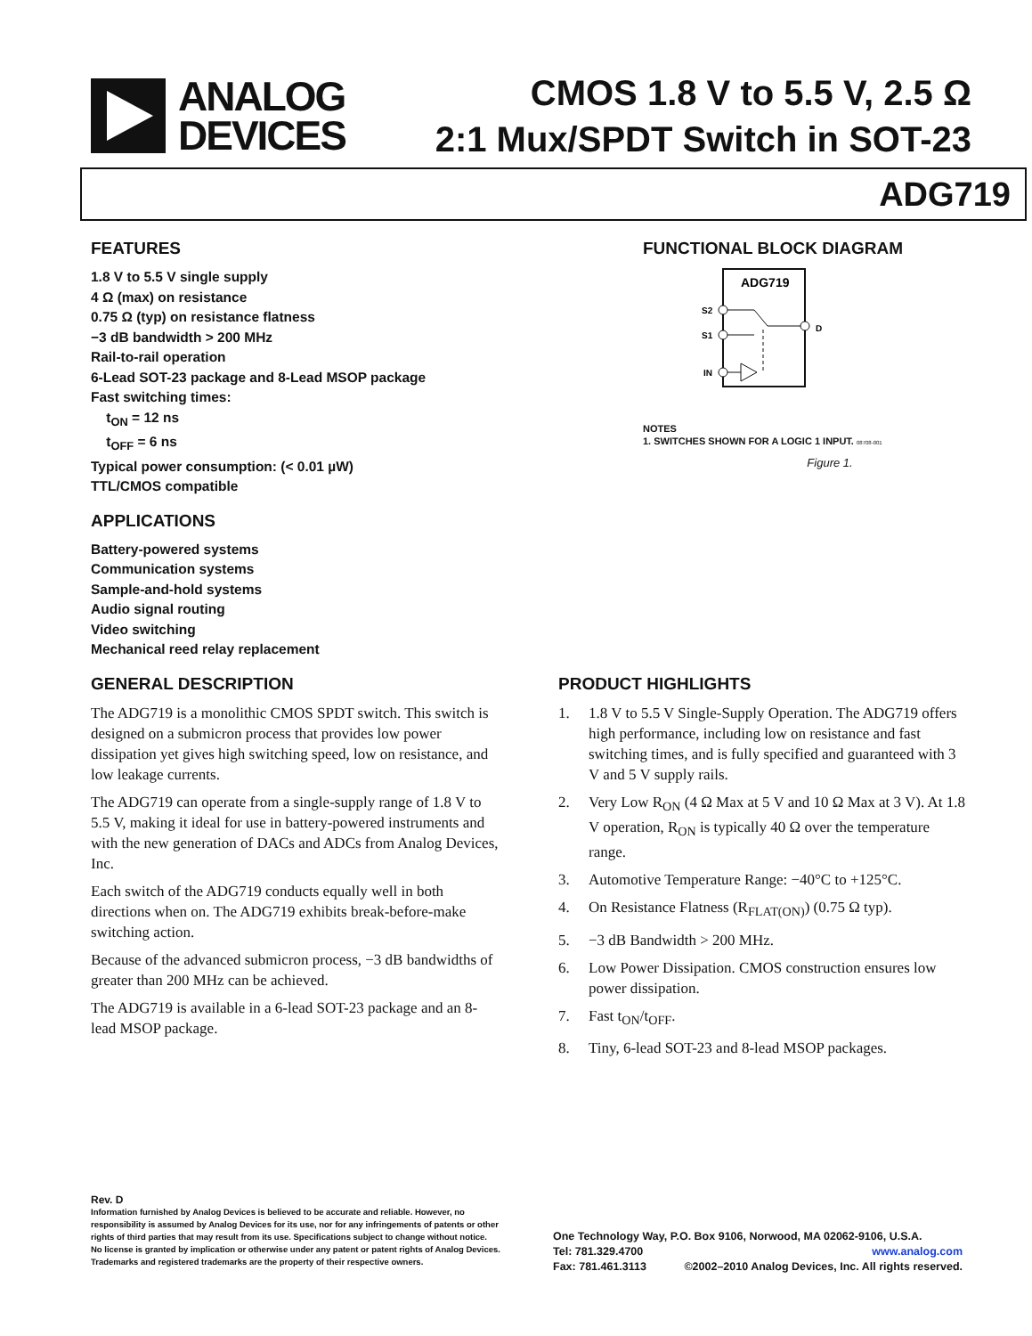ANALOG
DEVICES
CMOS 1.8 V to 5.5 V, 2.5 Ω
2:1 Mux/SPDT Switch in SOT-23
ADG719
FEATURES
1.8 V to 5.5 V single supply
4 Ω (max) on resistance
0.75 Ω (typ) on resistance flatness
−3 dB bandwidth > 200 MHz
Rail-to-rail operation
6-Lead SOT-23 package and 8-Lead MSOP package
Fast switching times:
t<sub>ON</sub> = 12 ns
t<sub>OFF</sub> = 6 ns
Typical power consumption: (< 0.01 µW)
TTL/CMOS compatible
APPLICATIONS
Battery-powered systems
Communication systems
Sample-and-hold systems
Audio signal routing
Video switching
Mechanical reed relay replacement
FUNCTIONAL BLOCK DIAGRAM
ADG719
S2
S1
IN
D
NOTES
1. SWITCHES SHOWN FOR A LOGIC 1 INPUT. 08708-001
Figure 1.
GENERAL DESCRIPTION
The ADG719 is a monolithic CMOS SPDT switch. This switch is designed on a submicron process that provides low power dissipation yet gives high switching speed, low on resistance, and low leakage currents.
The ADG719 can operate from a single-supply range of 1.8 V to 5.5 V, making it ideal for use in battery-powered instruments and with the new generation of DACs and ADCs from Analog Devices, Inc.
Each switch of the ADG719 conducts equally well in both directions when on. The ADG719 exhibits break-before-make switching action.
Because of the advanced submicron process, −3 dB bandwidths of greater than 200 MHz can be achieved.
The ADG719 is available in a 6-lead SOT-23 package and an 8-lead MSOP package.
PRODUCT HIGHLIGHTS
1. 1.8 V to 5.5 V Single-Supply Operation. The ADG719 offers high performance, including low on resistance and fast switching times, and is fully specified and guaranteed with 3 V and 5 V supply rails.
2. Very Low R<sub>ON</sub> (4 Ω Max at 5 V and 10 Ω Max at 3 V). At 1.8 V operation, R<sub>ON</sub> is typically 40 Ω over the temperature range.
3. Automotive Temperature Range: −40°C to +125°C.
4. On Resistance Flatness (R<sub>FLAT(ON)</sub>) (0.75 Ω typ).
5. −3 dB Bandwidth > 200 MHz.
6. Low Power Dissipation. CMOS construction ensures low power dissipation.
7. Fast t<sub>ON</sub>/t<sub>OFF</sub>.
8. Tiny, 6-lead SOT-23 and 8-lead MSOP packages.
Rev. D
Information furnished by Analog Devices is believed to be accurate and reliable. However, no responsibility is assumed by Analog Devices for its use, nor for any infringements of patents or other rights of third parties that may result from its use. Specifications subject to change without notice. No license is granted by implication or otherwise under any patent or patent rights of Analog Devices. Trademarks and registered trademarks are the property of their respective owners.
One Technology Way, P.O. Box 9106, Norwood, MA 02062-9106, U.S.A.
Tel: 781.329.4700 www.analog.com
Fax: 781.461.3113 ©2002–2010 Analog Devices, Inc. All rights reserved.